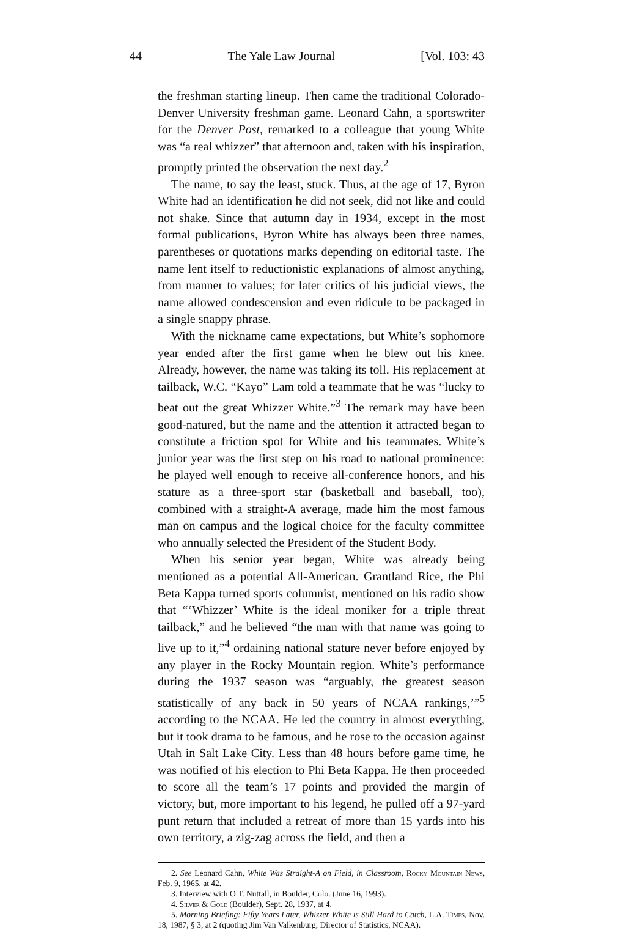44 The Yale Law Journal [Vol. 103: 43
the freshman starting lineup. Then came the traditional Colorado-Denver University freshman game. Leonard Cahn, a sportswriter for the Denver Post, remarked to a colleague that young White was “a real whizzer” that afternoon and, taken with his inspiration, promptly printed the observation the next day.<sup>2</sup>
The name, to say the least, stuck. Thus, at the age of 17, Byron White had an identification he did not seek, did not like and could not shake. Since that autumn day in 1934, except in the most formal publications, Byron White has always been three names, parentheses or quotations marks depending on editorial taste. The name lent itself to reductionistic explanations of almost anything, from manner to values; for later critics of his judicial views, the name allowed condescension and even ridicule to be packaged in a single snappy phrase.
With the nickname came expectations, but White’s sophomore year ended after the first game when he blew out his knee. Already, however, the name was taking its toll. His replacement at tailback, W.C. “Kayo” Lam told a teammate that he was “lucky to beat out the great Whizzer White.”<sup>3</sup> The remark may have been good-natured, but the name and the attention it attracted began to constitute a friction spot for White and his teammates. White’s junior year was the first step on his road to national prominence: he played well enough to receive all-conference honors, and his stature as a three-sport star (basketball and baseball, too), combined with a straight-A average, made him the most famous man on campus and the logical choice for the faculty committee who annually selected the President of the Student Body.
When his senior year began, White was already being mentioned as a potential All-American. Grantland Rice, the Phi Beta Kappa turned sports columnist, mentioned on his radio show that “‘Whizzer’ White is the ideal moniker for a triple threat tailback,” and he believed “the man with that name was going to live up to it,”<sup>4</sup> ordaining national stature never before enjoyed by any player in the Rocky Mountain region. White’s performance during the 1937 season was “arguably, the greatest season statistically of any back in 50 years of NCAA rankings,’”<sup>5</sup> according to the NCAA. He led the country in almost everything, but it took drama to be famous, and he rose to the occasion against Utah in Salt Lake City. Less than 48 hours before game time, he was notified of his election to Phi Beta Kappa. He then proceeded to score all the team’s 17 points and provided the margin of victory, but, more important to his legend, he pulled off a 97-yard punt return that included a retreat of more than 15 yards into his own territory, a zig-zag across the field, and then a
2. See Leonard Cahn, White Was Straight-A on Field, in Classroom, Rocky Mountain News, Feb. 9, 1965, at 42.
3. Interview with O.T. Nuttall, in Boulder, Colo. (June 16, 1993).
4. Silver & Gold (Boulder), Sept. 28, 1937, at 4.
5. Morning Briefing: Fifty Years Later, Whizzer White is Still Hard to Catch, L.A. Times, Nov. 18, 1987, § 3, at 2 (quoting Jim Van Valkenburg, Director of Statistics, NCAA).